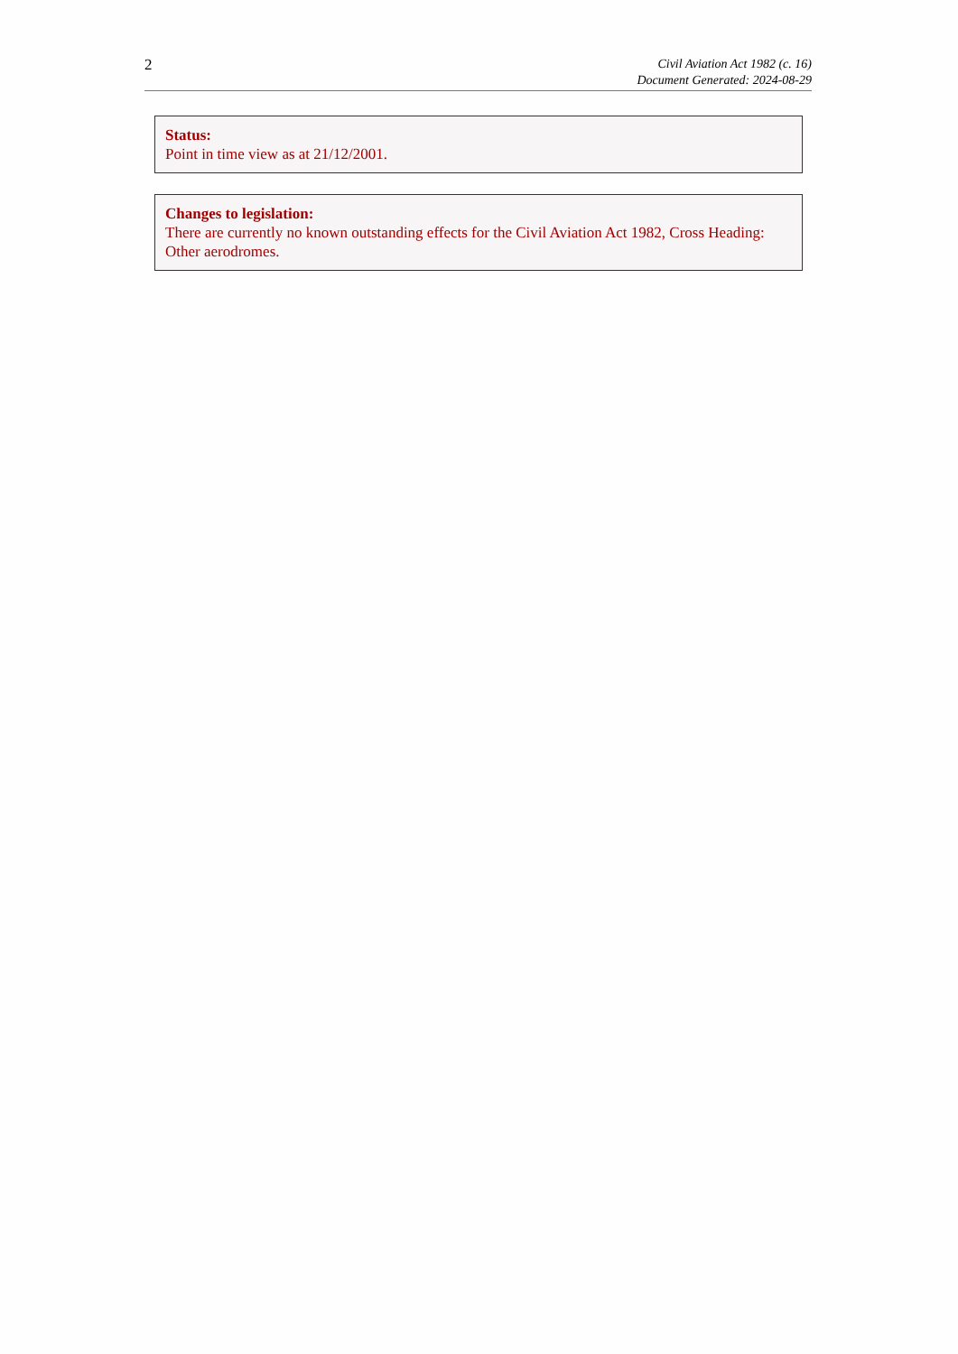2
Civil Aviation Act 1982 (c. 16)
Document Generated: 2024-08-29
Status:
Point in time view as at 21/12/2001.
Changes to legislation:
There are currently no known outstanding effects for the Civil Aviation Act 1982, Cross Heading: Other aerodromes.